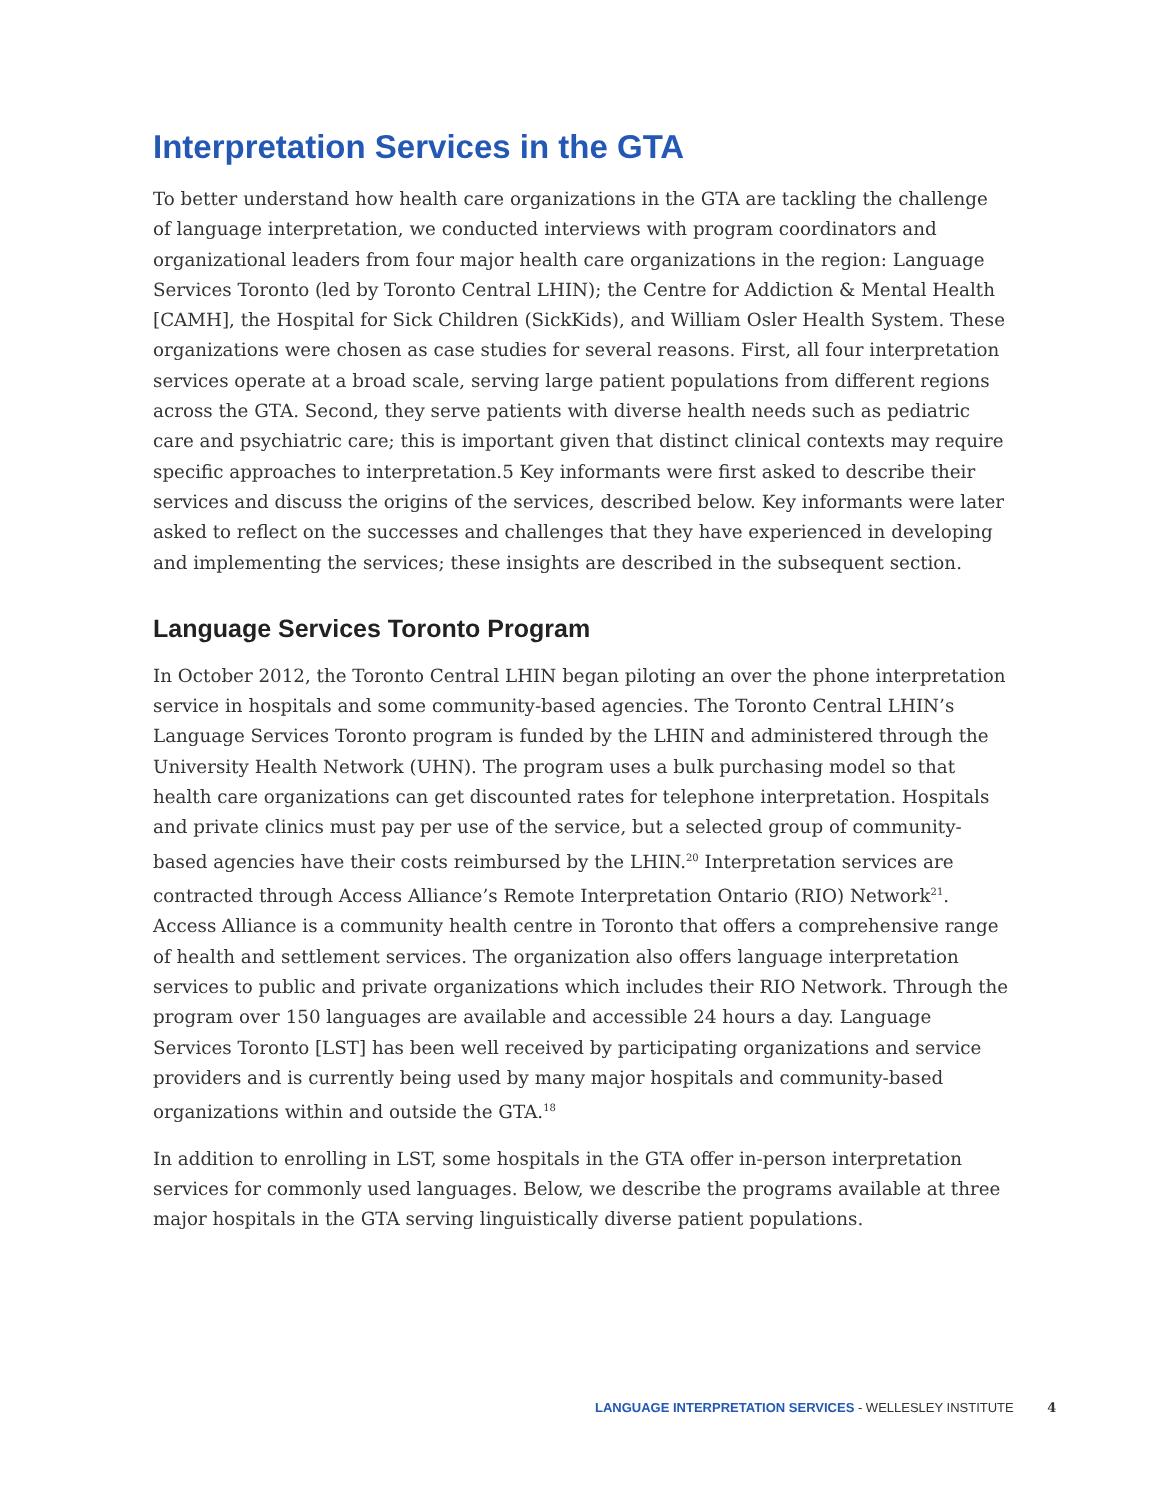Interpretation Services in the GTA
To better understand how health care organizations in the GTA are tackling the challenge of language interpretation, we conducted interviews with program coordinators and organizational leaders from four major health care organizations in the region: Language Services Toronto (led by Toronto Central LHIN); the Centre for Addiction & Mental Health [CAMH], the Hospital for Sick Children (SickKids), and William Osler Health System. These organizations were chosen as case studies for several reasons. First, all four interpretation services operate at a broad scale, serving large patient populations from different regions across the GTA. Second, they serve patients with diverse health needs such as pediatric care and psychiatric care; this is important given that distinct clinical contexts may require specific approaches to interpretation.5 Key informants were first asked to describe their services and discuss the origins of the services, described below. Key informants were later asked to reflect on the successes and challenges that they have experienced in developing and implementing the services; these insights are described in the subsequent section.
Language Services Toronto Program
In October 2012, the Toronto Central LHIN began piloting an over the phone interpretation service in hospitals and some community-based agencies. The Toronto Central LHIN’s Language Services Toronto program is funded by the LHIN and administered through the University Health Network (UHN). The program uses a bulk purchasing model so that health care organizations can get discounted rates for telephone interpretation. Hospitals and private clinics must pay per use of the service, but a selected group of community-based agencies have their costs reimbursed by the LHIN.<sup>20</sup> Interpretation services are contracted through Access Alliance’s Remote Interpretation Ontario (RIO) Network<sup>21</sup>. Access Alliance is a community health centre in Toronto that offers a comprehensive range of health and settlement services. The organization also offers language interpretation services to public and private organizations which includes their RIO Network. Through the program over 150 languages are available and accessible 24 hours a day. Language Services Toronto [LST] has been well received by participating organizations and service providers and is currently being used by many major hospitals and community-based organizations within and outside the GTA.<sup>18</sup>
In addition to enrolling in LST, some hospitals in the GTA offer in-person interpretation services for commonly used languages. Below, we describe the programs available at three major hospitals in the GTA serving linguistically diverse patient populations.
LANGUAGE INTERPRETATION SERVICES - WELLESLEY INSTITUTE 4